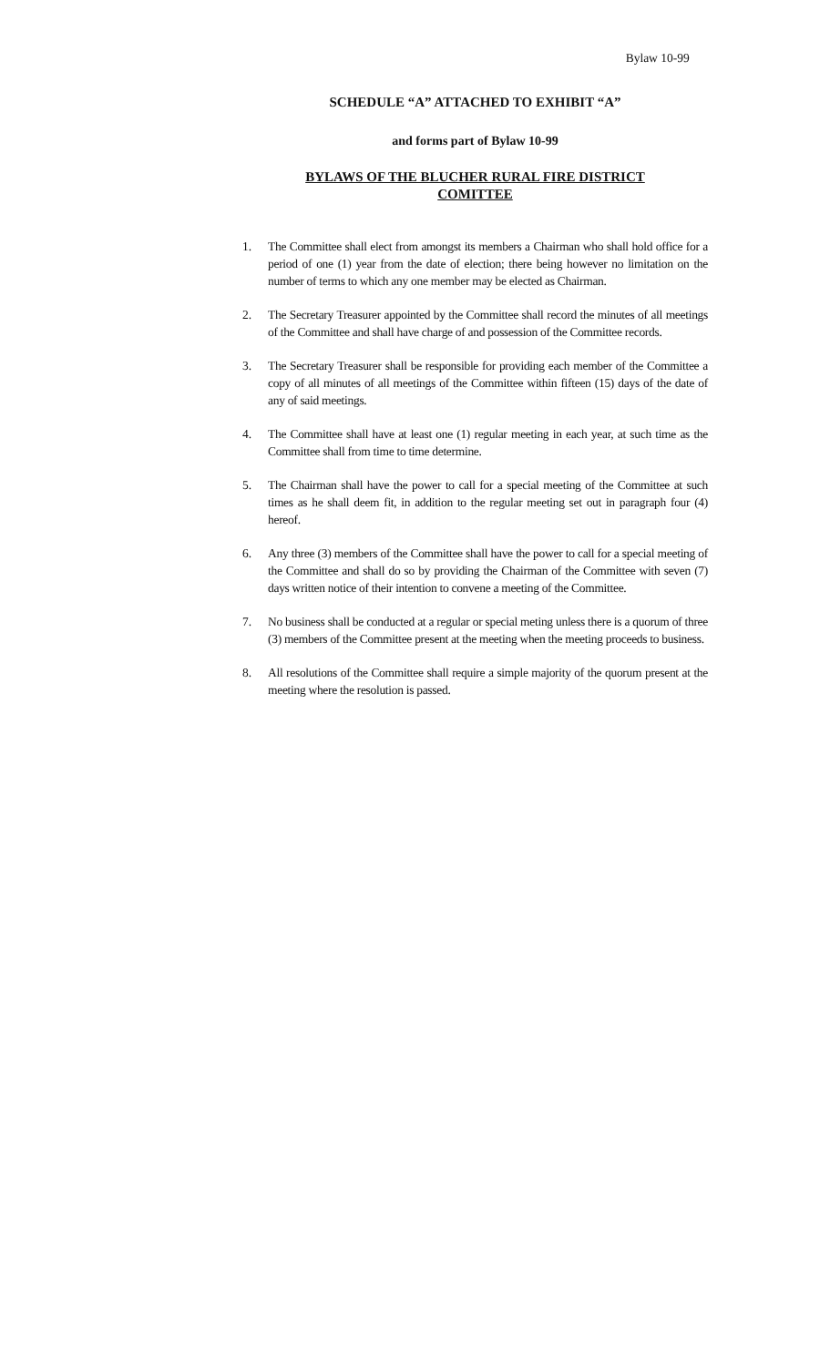Bylaw 10-99
SCHEDULE “A” ATTACHED TO EXHIBIT “A”
and forms part of Bylaw 10-99
BYLAWS OF THE BLUCHER RURAL FIRE DISTRICT
COMITTEE
1. The Committee shall elect from amongst its members a Chairman who shall hold office for a period of one (1) year from the date of election; there being however no limitation on the number of terms to which any one member may be elected as Chairman.
2. The Secretary Treasurer appointed by the Committee shall record the minutes of all meetings of the Committee and shall have charge of and possession of the Committee records.
3. The Secretary Treasurer shall be responsible for providing each member of the Committee a copy of all minutes of all meetings of the Committee within fifteen (15) days of the date of any of said meetings.
4. The Committee shall have at least one (1) regular meeting in each year, at such time as the Committee shall from time to time determine.
5. The Chairman shall have the power to call for a special meeting of the Committee at such times as he shall deem fit, in addition to the regular meeting set out in paragraph four (4) hereof.
6. Any three (3) members of the Committee shall have the power to call for a special meeting of the Committee and shall do so by providing the Chairman of the Committee with seven (7) days written notice of their intention to convene a meeting of the Committee.
7. No business shall be conducted at a regular or special meting unless there is a quorum of three (3) members of the Committee present at the meeting when the meeting proceeds to business.
8. All resolutions of the Committee shall require a simple majority of the quorum present at the meeting where the resolution is passed.